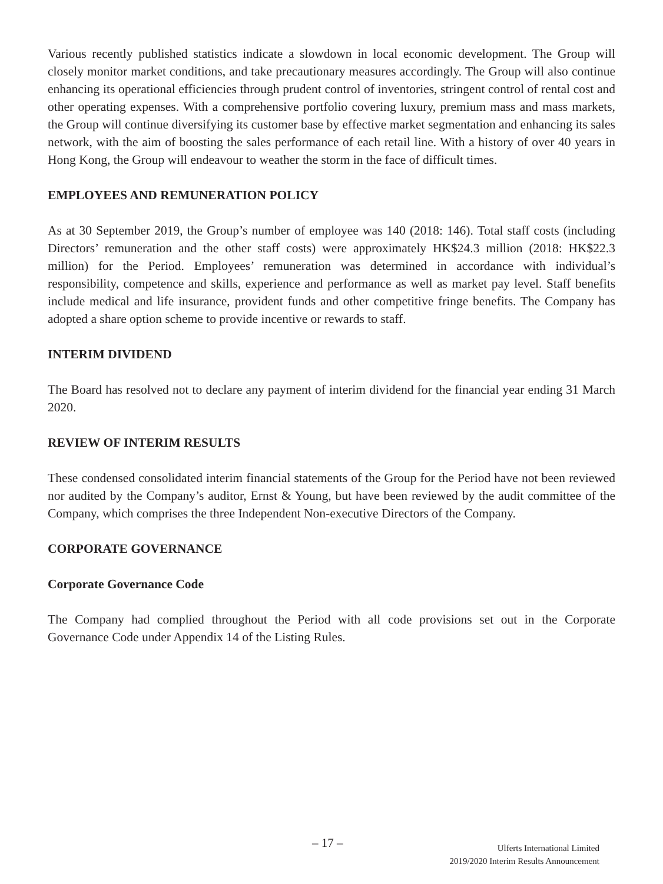Various recently published statistics indicate a slowdown in local economic development. The Group will closely monitor market conditions, and take precautionary measures accordingly. The Group will also continue enhancing its operational efficiencies through prudent control of inventories, stringent control of rental cost and other operating expenses. With a comprehensive portfolio covering luxury, premium mass and mass markets, the Group will continue diversifying its customer base by effective market segmentation and enhancing its sales network, with the aim of boosting the sales performance of each retail line. With a history of over 40 years in Hong Kong, the Group will endeavour to weather the storm in the face of difficult times.
EMPLOYEES AND REMUNERATION POLICY
As at 30 September 2019, the Group’s number of employee was 140 (2018: 146). Total staff costs (including Directors’ remuneration and the other staff costs) were approximately HK$24.3 million (2018: HK$22.3 million) for the Period. Employees’ remuneration was determined in accordance with individual’s responsibility, competence and skills, experience and performance as well as market pay level. Staff benefits include medical and life insurance, provident funds and other competitive fringe benefits. The Company has adopted a share option scheme to provide incentive or rewards to staff.
INTERIM DIVIDEND
The Board has resolved not to declare any payment of interim dividend for the financial year ending 31 March 2020.
REVIEW OF INTERIM RESULTS
These condensed consolidated interim financial statements of the Group for the Period have not been reviewed nor audited by the Company’s auditor, Ernst & Young, but have been reviewed by the audit committee of the Company, which comprises the three Independent Non-executive Directors of the Company.
CORPORATE GOVERNANCE
Corporate Governance Code
The Company had complied throughout the Period with all code provisions set out in the Corporate Governance Code under Appendix 14 of the Listing Rules.
– 17 –
Ulferts International Limited
2019/2020 Interim Results Announcement